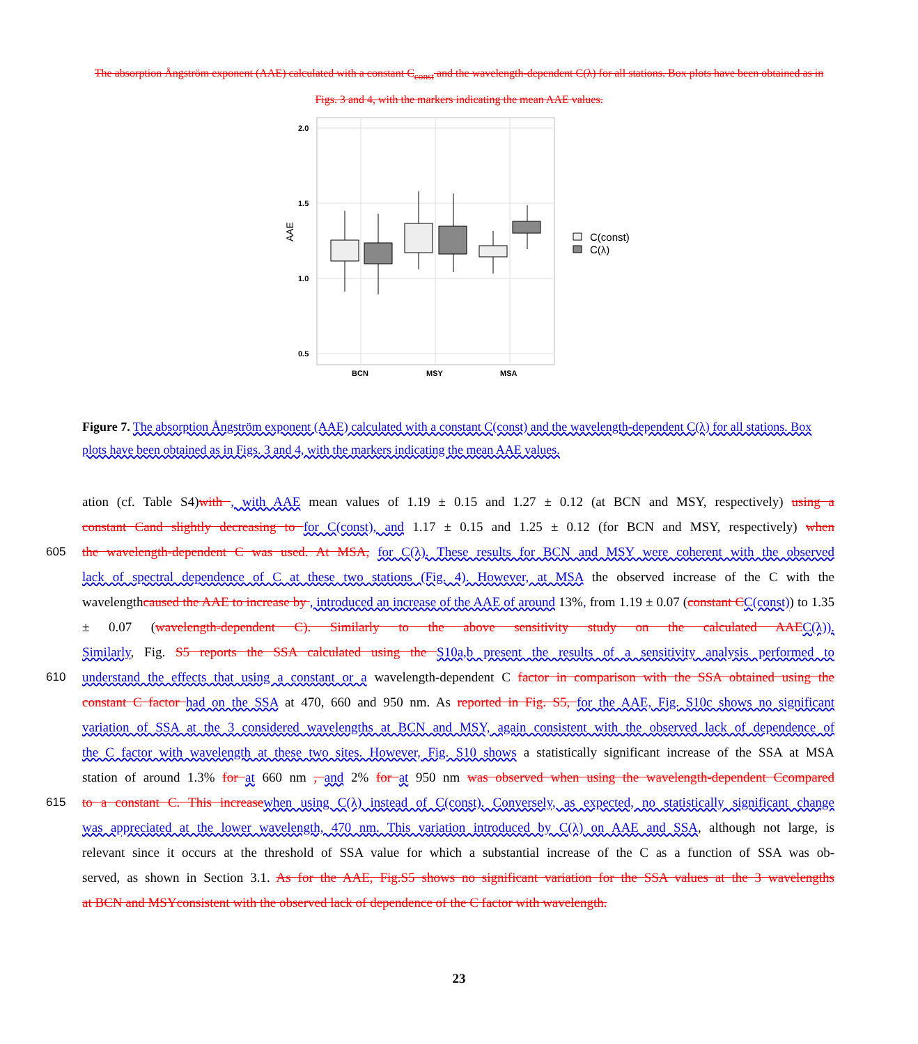The absorption Ångström exponent (AAE) calculated with a constant C<sub>const</sub> and the wavelength-dependent C(λ) for all stations. Box plots have been obtained as in Figs. 3 and 4, with the markers indicating the mean AAE values.
2.0
1.5
1.0
0.5
BCN
MSY
MSA
AAE
C(const)
C(λ)
Figure 7. The absorption Ångström exponent (AAE) calculated with a constant C(const) and the wavelength-dependent C(λ) for all stations. Box plots have been obtained as in Figs. 3 and 4, with the markers indicating the mean AAE values.
ation (cf. Table S4)with , with AAE mean values of 1.19 ± 0.15 and 1.27 ± 0.12 (at BCN and MSY, respectively) using a
constant Cand slightly decreasing to for C(const), and 1.17 ± 0.15 and 1.25 ± 0.12 (for BCN and MSY, respectively) when
605 the wavelength-dependent C was used. At MSA, for C(λ). These results for BCN and MSY were coherent with the observed
lack of spectral dependence of C at these two stations (Fig. 4). However, at MSA the observed increase of the C with the
wavelengthcaused the AAE to increase by , introduced an increase of the AAE of around 13%, from 1.19 ± 0.07 (constant C C(const)) to 1.35 ± 0.07 (wavelength-dependent C). Similarly to the above sensitivity study on the calculated AAE C(λ)).
Similarly, Fig. S5 reports the SSA calculated using the S10a,b present the results of a sensitivity analysis performed to
610 understand the effects that using a constant or a wavelength-dependent C factor in comparison with the SSA obtained using the
constant C factor had on the SSA at 470, 660 and 950 nm. As reported in Fig. S5, for the AAE, Fig. S10c shows no significant
variation of SSA at the 3 considered wavelengths at BCN and MSY, again consistent with the observed lack of dependence of
the C factor with wavelength at these two sites. However, Fig. S10 shows a statistically significant increase of the SSA at MSA
station of around 1.3% for at 660 nm , and 2% for at 950 nm was observed when using the wavelength-dependent Ccompared
615 to a constant C. This increase when using C(λ) instead of C(const). Conversely, as expected, no statistically significant change
was appreciated at the lower wavelength, 470 nm. This variation introduced by C(λ) on AAE and SSA, although not large, is
relevant since it occurs at the threshold of SSA value for which a substantial increase of the C as a function of SSA was ob-
served, as shown in Section 3.1. As for the AAE, Fig.S5 shows no significant variation for the SSA values at the 3 wavelengths
at BCN and MSYconsistent with the observed lack of dependence of the C factor with wavelength.
23